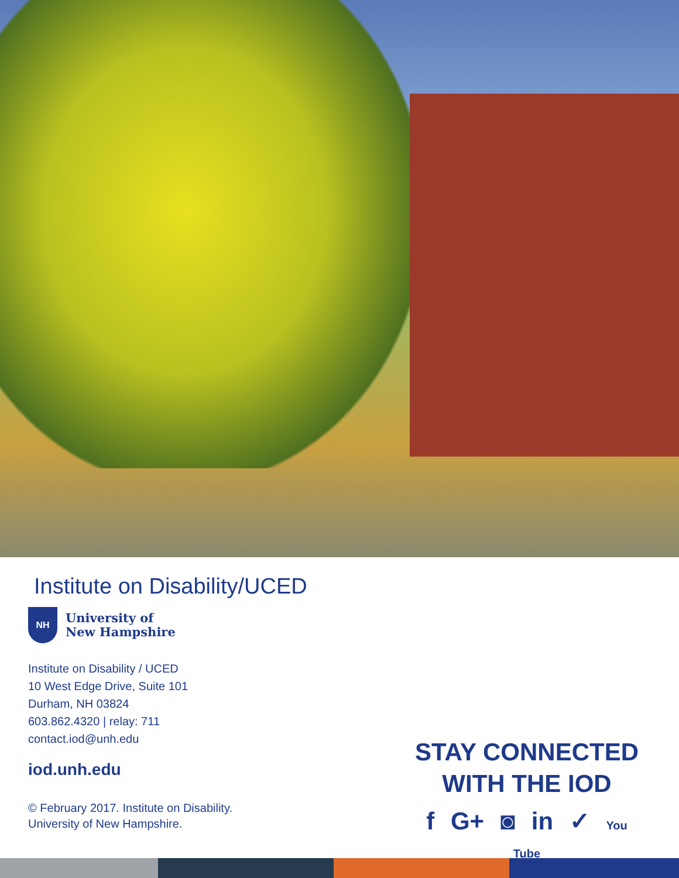Institute on Disability/UCED
NH
University of
New Hampshire
Institute on Disability / UCED
10 West Edge Drive, Suite 101
Durham, NH 03824
603.862.4320 | relay: 711
contact.iod@unh.edu
iod.unh.edu
© February 2017. Institute on Disability.
University of New Hampshire.
STAY CONNECTED
WITH THE IOD
f G+ ◙ in ✓ You Tube